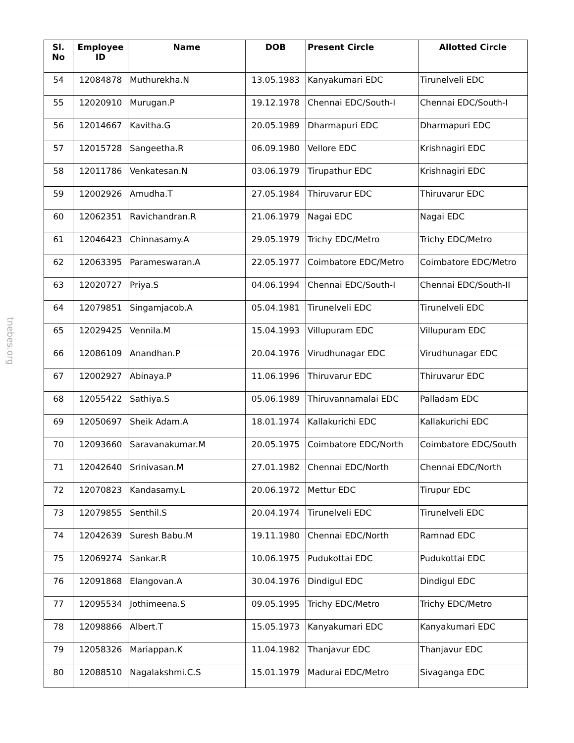tnebes.org
| Sl. No | Employee ID | Name | DOB | Present Circle | Allotted Circle |
| --- | --- | --- | --- | --- | --- |
| 54 | 12084878 | Muthurekha.N | 13.05.1983 | Kanyakumari EDC | Tirunelveli EDC |
| 55 | 12020910 | Murugan.P | 19.12.1978 | Chennai EDC/South-I | Chennai EDC/South-I |
| 56 | 12014667 | Kavitha.G | 20.05.1989 | Dharmapuri EDC | Dharmapuri EDC |
| 57 | 12015728 | Sangeetha.R | 06.09.1980 | Vellore EDC | Krishnagiri EDC |
| 58 | 12011786 | Venkatesan.N | 03.06.1979 | Tirupathur EDC | Krishnagiri EDC |
| 59 | 12002926 | Amudha.T | 27.05.1984 | Thiruvarur EDC | Thiruvarur EDC |
| 60 | 12062351 | Ravichandran.R | 21.06.1979 | Nagai EDC | Nagai EDC |
| 61 | 12046423 | Chinnasamy.A | 29.05.1979 | Trichy EDC/Metro | Trichy EDC/Metro |
| 62 | 12063395 | Parameswaran.A | 22.05.1977 | Coimbatore EDC/Metro | Coimbatore EDC/Metro |
| 63 | 12020727 | Priya.S | 04.06.1994 | Chennai EDC/South-I | Chennai EDC/South-II |
| 64 | 12079851 | Singamjacob.A | 05.04.1981 | Tirunelveli EDC | Tirunelveli EDC |
| 65 | 12029425 | Vennila.M | 15.04.1993 | Villupuram EDC | Villupuram EDC |
| 66 | 12086109 | Anandhan.P | 20.04.1976 | Virudhunagar EDC | Virudhunagar EDC |
| 67 | 12002927 | Abinaya.P | 11.06.1996 | Thiruvarur EDC | Thiruvarur EDC |
| 68 | 12055422 | Sathiya.S | 05.06.1989 | Thiruvannamalai EDC | Palladam EDC |
| 69 | 12050697 | Sheik Adam.A | 18.01.1974 | Kallakurichi EDC | Kallakurichi EDC |
| 70 | 12093660 | Saravanakumar.M | 20.05.1975 | Coimbatore EDC/North | Coimbatore EDC/South |
| 71 | 12042640 | Srinivasan.M | 27.01.1982 | Chennai EDC/North | Chennai EDC/North |
| 72 | 12070823 | Kandasamy.L | 20.06.1972 | Mettur EDC | Tirupur EDC |
| 73 | 12079855 | Senthil.S | 20.04.1974 | Tirunelveli EDC | Tirunelveli EDC |
| 74 | 12042639 | Suresh Babu.M | 19.11.1980 | Chennai EDC/North | Ramnad EDC |
| 75 | 12069274 | Sankar.R | 10.06.1975 | Pudukottai EDC | Pudukottai EDC |
| 76 | 12091868 | Elangovan.A | 30.04.1976 | Dindigul EDC | Dindigul EDC |
| 77 | 12095534 | Jothimeena.S | 09.05.1995 | Trichy EDC/Metro | Trichy EDC/Metro |
| 78 | 12098866 | Albert.T | 15.05.1973 | Kanyakumari EDC | Kanyakumari EDC |
| 79 | 12058326 | Mariappan.K | 11.04.1982 | Thanjavur EDC | Thanjavur EDC |
| 80 | 12088510 | Nagalakshmi.C.S | 15.01.1979 | Madurai EDC/Metro | Sivaganga EDC |